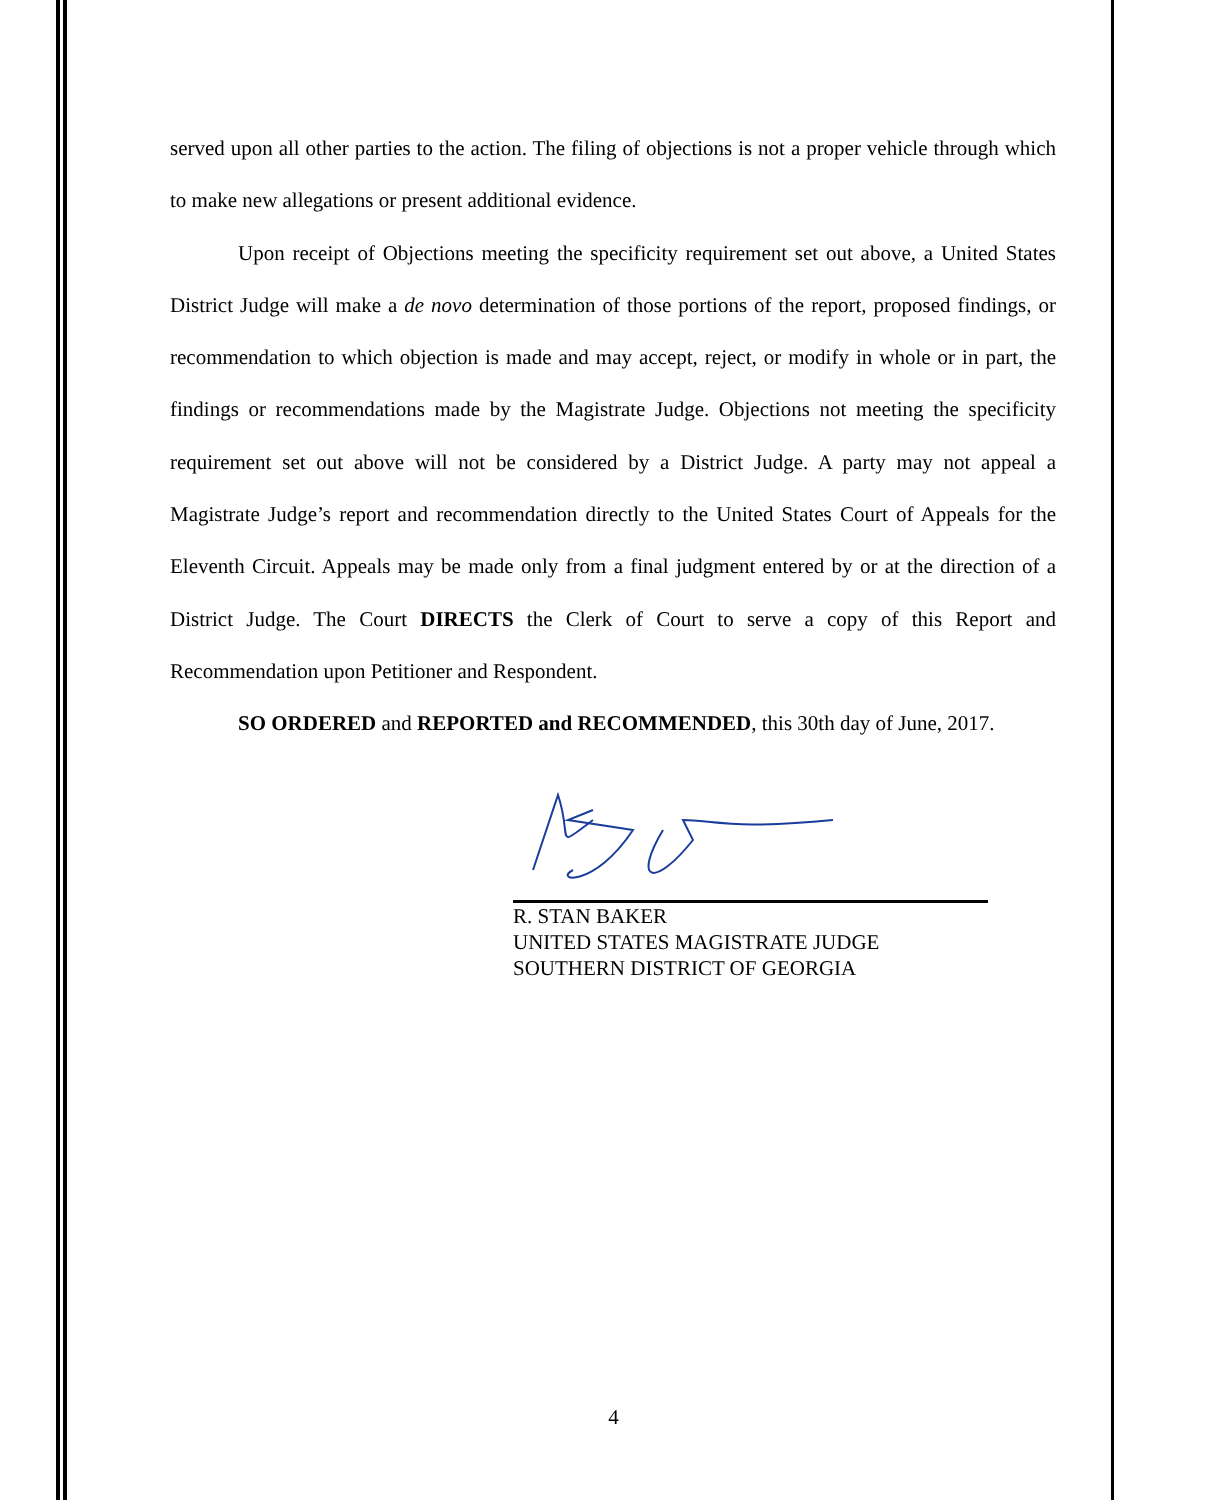served upon all other parties to the action. The filing of objections is not a proper vehicle through which to make new allegations or present additional evidence.
Upon receipt of Objections meeting the specificity requirement set out above, a United States District Judge will make a de novo determination of those portions of the report, proposed findings, or recommendation to which objection is made and may accept, reject, or modify in whole or in part, the findings or recommendations made by the Magistrate Judge. Objections not meeting the specificity requirement set out above will not be considered by a District Judge. A party may not appeal a Magistrate Judge’s report and recommendation directly to the United States Court of Appeals for the Eleventh Circuit. Appeals may be made only from a final judgment entered by or at the direction of a District Judge. The Court DIRECTS the Clerk of Court to serve a copy of this Report and Recommendation upon Petitioner and Respondent.
SO ORDERED and REPORTED and RECOMMENDED, this 30th day of June, 2017.
R. STAN BAKER
UNITED STATES MAGISTRATE JUDGE
SOUTHERN DISTRICT OF GEORGIA
4